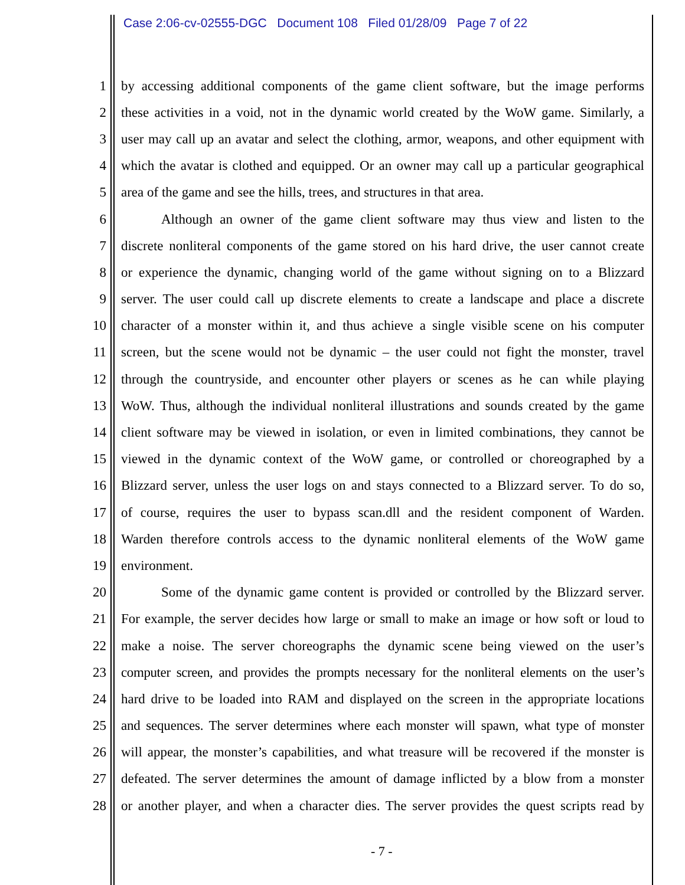Case 2:06-cv-02555-DGC Document 108 Filed 01/28/09 Page 7 of 22
1 by accessing additional components of the game client software, but the image performs
2 these activities in a void, not in the dynamic world created by the WoW game. Similarly, a
3 user may call up an avatar and select the clothing, armor, weapons, and other equipment with
4 which the avatar is clothed and equipped. Or an owner may call up a particular geographical
5 area of the game and see the hills, trees, and structures in that area.
6 Although an owner of the game client software may thus view and listen to the
7 discrete nonliteral components of the game stored on his hard drive, the user cannot create
8 or experience the dynamic, changing world of the game without signing on to a Blizzard
9 server. The user could call up discrete elements to create a landscape and place a discrete
10 character of a monster within it, and thus achieve a single visible scene on his computer
11 screen, but the scene would not be dynamic – the user could not fight the monster, travel
12 through the countryside, and encounter other players or scenes as he can while playing
13 WoW. Thus, although the individual nonliteral illustrations and sounds created by the game
14 client software may be viewed in isolation, or even in limited combinations, they cannot be
15 viewed in the dynamic context of the WoW game, or controlled or choreographed by a
16 Blizzard server, unless the user logs on and stays connected to a Blizzard server. To do so,
17 of course, requires the user to bypass scan.dll and the resident component of Warden.
18 Warden therefore controls access to the dynamic nonliteral elements of the WoW game
19 environment.
20 Some of the dynamic game content is provided or controlled by the Blizzard server.
21 For example, the server decides how large or small to make an image or how soft or loud to
22 make a noise. The server choreographs the dynamic scene being viewed on the user’s
23 computer screen, and provides the prompts necessary for the nonliteral elements on the user’s
24 hard drive to be loaded into RAM and displayed on the screen in the appropriate locations
25 and sequences. The server determines where each monster will spawn, what type of monster
26 will appear, the monster’s capabilities, and what treasure will be recovered if the monster is
27 defeated. The server determines the amount of damage inflicted by a blow from a monster
28 or another player, and when a character dies. The server provides the quest scripts read by
- 7 -